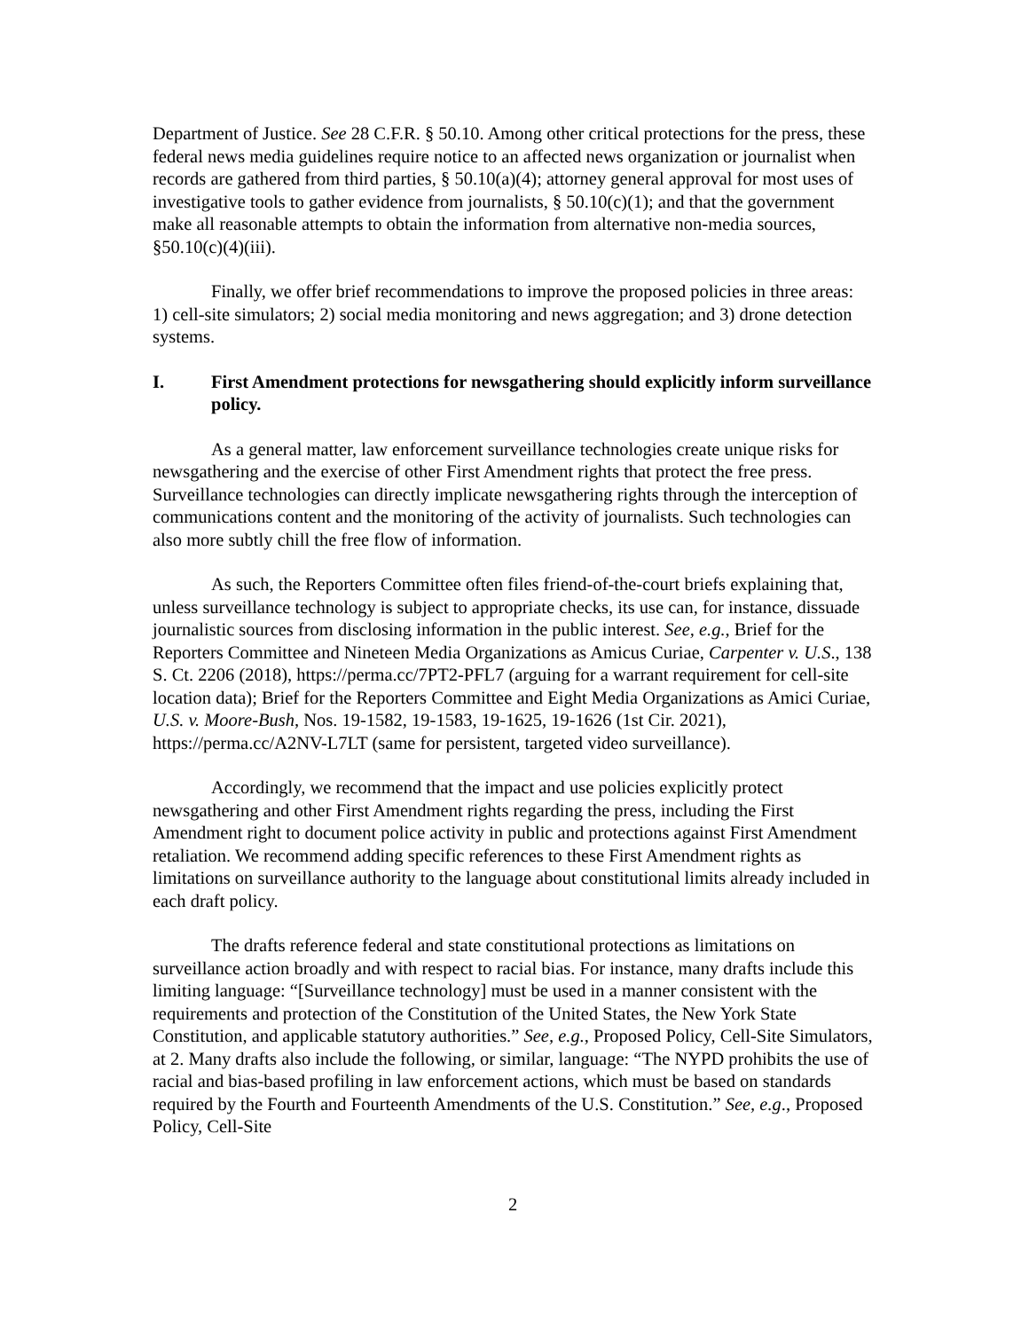Department of Justice. See 28 C.F.R. § 50.10. Among other critical protections for the press, these federal news media guidelines require notice to an affected news organization or journalist when records are gathered from third parties, § 50.10(a)(4); attorney general approval for most uses of investigative tools to gather evidence from journalists, § 50.10(c)(1); and that the government make all reasonable attempts to obtain the information from alternative non-media sources, §50.10(c)(4)(iii).
Finally, we offer brief recommendations to improve the proposed policies in three areas: 1) cell-site simulators; 2) social media monitoring and news aggregation; and 3) drone detection systems.
I. First Amendment protections for newsgathering should explicitly inform surveillance policy.
As a general matter, law enforcement surveillance technologies create unique risks for newsgathering and the exercise of other First Amendment rights that protect the free press. Surveillance technologies can directly implicate newsgathering rights through the interception of communications content and the monitoring of the activity of journalists. Such technologies can also more subtly chill the free flow of information.
As such, the Reporters Committee often files friend-of-the-court briefs explaining that, unless surveillance technology is subject to appropriate checks, its use can, for instance, dissuade journalistic sources from disclosing information in the public interest. See, e.g., Brief for the Reporters Committee and Nineteen Media Organizations as Amicus Curiae, Carpenter v. U.S., 138 S. Ct. 2206 (2018), https://perma.cc/7PT2-PFL7 (arguing for a warrant requirement for cell-site location data); Brief for the Reporters Committee and Eight Media Organizations as Amici Curiae, U.S. v. Moore-Bush, Nos. 19-1582, 19-1583, 19-1625, 19-1626 (1st Cir. 2021), https://perma.cc/A2NV-L7LT (same for persistent, targeted video surveillance).
Accordingly, we recommend that the impact and use policies explicitly protect newsgathering and other First Amendment rights regarding the press, including the First Amendment right to document police activity in public and protections against First Amendment retaliation. We recommend adding specific references to these First Amendment rights as limitations on surveillance authority to the language about constitutional limits already included in each draft policy.
The drafts reference federal and state constitutional protections as limitations on surveillance action broadly and with respect to racial bias. For instance, many drafts include this limiting language: “[Surveillance technology] must be used in a manner consistent with the requirements and protection of the Constitution of the United States, the New York State Constitution, and applicable statutory authorities.” See, e.g., Proposed Policy, Cell-Site Simulators, at 2. Many drafts also include the following, or similar, language: “The NYPD prohibits the use of racial and bias-based profiling in law enforcement actions, which must be based on standards required by the Fourth and Fourteenth Amendments of the U.S. Constitution.” See, e.g., Proposed Policy, Cell-Site
2